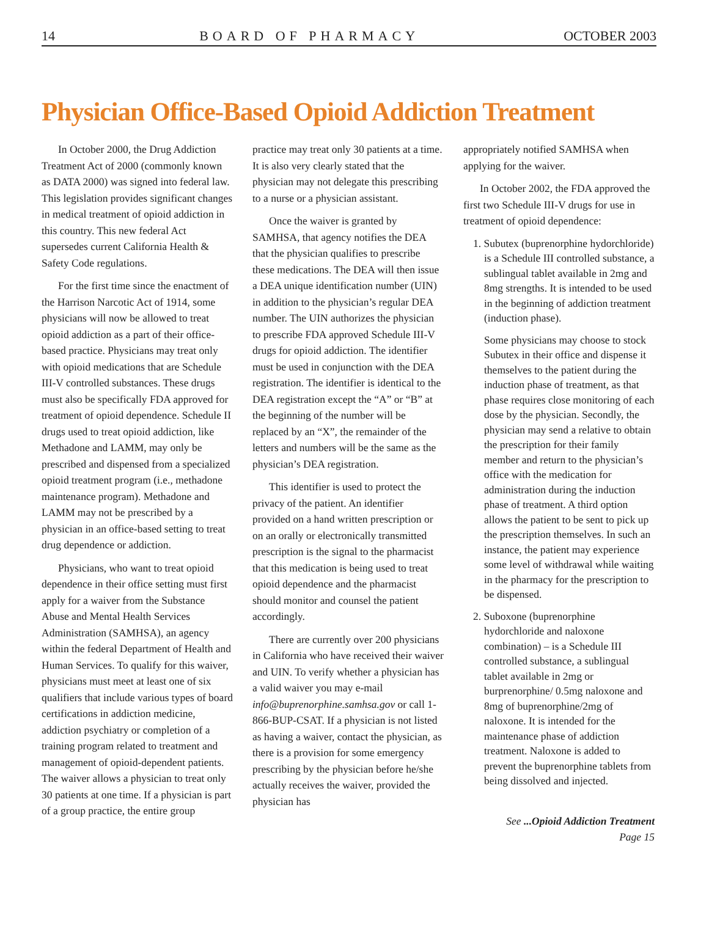14 BOARD OF PHARMACY OCTOBER 2003
Physician Office-Based Opioid Addiction Treatment
In October 2000, the Drug Addiction Treatment Act of 2000 (commonly known as DATA 2000) was signed into federal law. This legislation provides significant changes in medical treatment of opioid addiction in this country. This new federal Act supersedes current California Health & Safety Code regulations.
For the first time since the enactment of the Harrison Narcotic Act of 1914, some physicians will now be allowed to treat opioid addiction as a part of their office-based practice. Physicians may treat only with opioid medications that are Schedule III-V controlled substances. These drugs must also be specifically FDA approved for treatment of opioid dependence. Schedule II drugs used to treat opioid addiction, like Methadone and LAMM, may only be prescribed and dispensed from a specialized opioid treatment program (i.e., methadone maintenance program). Methadone and LAMM may not be prescribed by a physician in an office-based setting to treat drug dependence or addiction.
Physicians, who want to treat opioid dependence in their office setting must first apply for a waiver from the Substance Abuse and Mental Health Services Administration (SAMHSA), an agency within the federal Department of Health and Human Services. To qualify for this waiver, physicians must meet at least one of six qualifiers that include various types of board certifications in addiction medicine, addiction psychiatry or completion of a training program related to treatment and management of opioid-dependent patients. The waiver allows a physician to treat only 30 patients at one time. If a physician is part of a group practice, the entire group
practice may treat only 30 patients at a time. It is also very clearly stated that the physician may not delegate this prescribing to a nurse or a physician assistant.
Once the waiver is granted by SAMHSA, that agency notifies the DEA that the physician qualifies to prescribe these medications. The DEA will then issue a DEA unique identification number (UIN) in addition to the physician’s regular DEA number. The UIN authorizes the physician to prescribe FDA approved Schedule III-V drugs for opioid addiction. The identifier must be used in conjunction with the DEA registration. The identifier is identical to the DEA registration except the “A” or “B” at the beginning of the number will be replaced by an “X”, the remainder of the letters and numbers will be the same as the physician’s DEA registration.
This identifier is used to protect the privacy of the patient. An identifier provided on a hand written prescription or on an orally or electronically transmitted prescription is the signal to the pharmacist that this medication is being used to treat opioid dependence and the pharmacist should monitor and counsel the patient accordingly.
There are currently over 200 physicians in California who have received their waiver and UIN. To verify whether a physician has a valid waiver you may e-mail info@buprenorphine.samhsa.gov or call 1-866-BUP-CSAT. If a physician is not listed as having a waiver, contact the physician, as there is a provision for some emergency prescribing by the physician before he/she actually receives the waiver, provided the physician has
appropriately notified SAMHSA when applying for the waiver.
In October 2002, the FDA approved the first two Schedule III-V drugs for use in treatment of opioid dependence:
1. Subutex (buprenorphine hydorchloride) is a Schedule III controlled substance, a sublingual tablet available in 2mg and 8mg strengths. It is intended to be used in the beginning of addiction treatment (induction phase).
Some physicians may choose to stock Subutex in their office and dispense it themselves to the patient during the induction phase of treatment, as that phase requires close monitoring of each dose by the physician. Secondly, the physician may send a relative to obtain the prescription for their family member and return to the physician’s office with the medication for administration during the induction phase of treatment. A third option allows the patient to be sent to pick up the prescription themselves. In such an instance, the patient may experience some level of withdrawal while waiting in the pharmacy for the prescription to be dispensed.
2. Suboxone (buprenorphine hydorchloride and naloxone combination) – is a Schedule III controlled substance, a sublingual tablet available in 2mg or burprenorphine/ 0.5mg naloxone and 8mg of buprenorphine/2mg of naloxone. It is intended for the maintenance phase of addiction treatment. Naloxone is added to prevent the buprenorphine tablets from being dissolved and injected.
See ...Opioid Addiction Treatment
Page 15